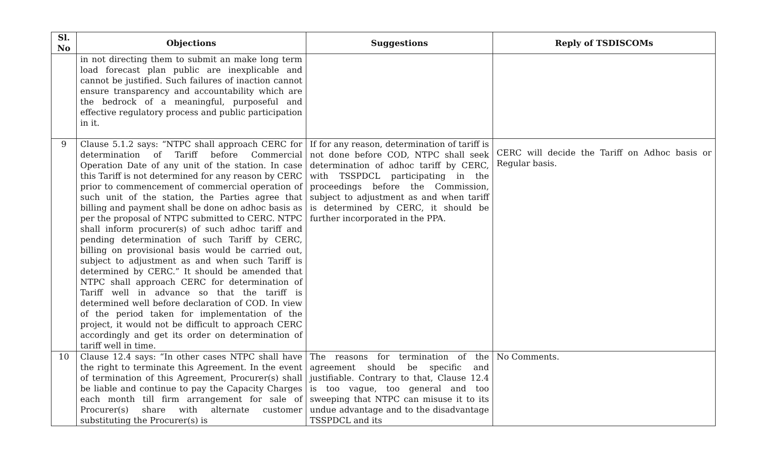| Sl. No | Objections | Suggestions | Reply of TSDISCOMs |
| --- | --- | --- | --- |
| | in not directing them to submit an make long term load forecast plan public are inexplicable and cannot be justified. Such failures of inaction cannot ensure transparency and accountability which are the bedrock of a meaningful, purposeful and effective regulatory process and public participation in it. | | |
| 9 | Clause 5.1.2 says: “NTPC shall approach CERC for determination of Tariff before Commercial Operation Date of any unit of the station. In case this Tariff is not determined for any reason by CERC prior to commencement of commercial operation of such unit of the station, the Parties agree that billing and payment shall be done on adhoc basis as per the proposal of NTPC submitted to CERC. NTPC shall inform procurer(s) of such adhoc tariff and pending determination of such Tariff by CERC, billing on provisional basis would be carried out, subject to adjustment as and when such Tariff is determined by CERC.” It should be amended that NTPC shall approach CERC for determination of Tariff well in advance so that the tariff is determined well before declaration of COD. In view of the period taken for implementation of the project, it would not be difficult to approach CERC accordingly and get its order on determination of tariff well in time. | If for any reason, determination of tariff is not done before COD, NTPC shall seek determination of adhoc tariff by CERC, with TSSPDCL participating in the proceedings before the Commission, subject to adjustment as and when tariff is determined by CERC, it should be further incorporated in the PPA. | CERC will decide the Tariff on Adhoc basis or Regular basis. |
| 10 | Clause 12.4 says: “In other cases NTPC shall have the right to terminate this Agreement. In the event of termination of this Agreement, Procurer(s) shall be liable and continue to pay the Capacity Charges each month till firm arrangement for sale of Procurer(s) share with alternate customer substituting the Procurer(s) is | The reasons for termination of the agreement should be specific and justifiable. Contrary to that, Clause 12.4 is too vague, too general and too sweeping that NTPC can misuse it to its undue advantage and to the disadvantage TSSPDCL and its | No Comments. |